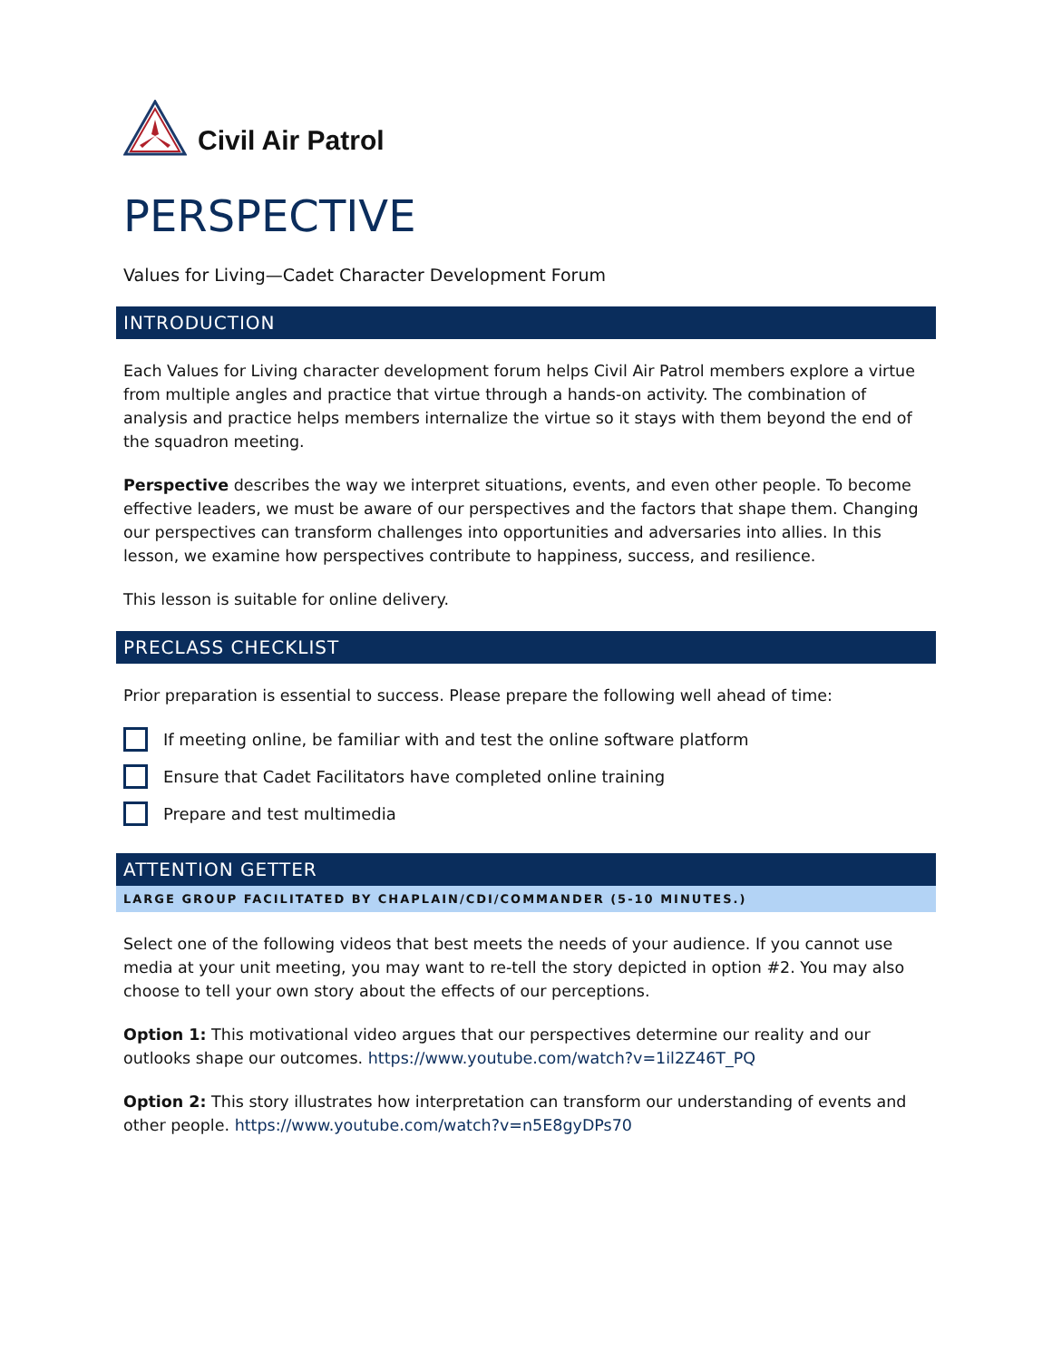Civil Air Patrol
PERSPECTIVE
Values for Living—Cadet Character Development Forum
INTRODUCTION
Each Values for Living character development forum helps Civil Air Patrol members explore a virtue from multiple angles and practice that virtue through a hands-on activity. The combination of analysis and practice helps members internalize the virtue so it stays with them beyond the end of the squadron meeting.
Perspective describes the way we interpret situations, events, and even other people. To become effective leaders, we must be aware of our perspectives and the factors that shape them. Changing our perspectives can transform challenges into opportunities and adversaries into allies. In this lesson, we examine how perspectives contribute to happiness, success, and resilience.
This lesson is suitable for online delivery.
PRECLASS CHECKLIST
Prior preparation is essential to success. Please prepare the following well ahead of time:
If meeting online, be familiar with and test the online software platform
Ensure that Cadet Facilitators have completed online training
Prepare and test multimedia
ATTENTION GETTER
LARGE GROUP FACILITATED BY CHAPLAIN/CDI/COMMANDER (5-10 MINUTES.)
Select one of the following videos that best meets the needs of your audience. If you cannot use media at your unit meeting, you may want to re-tell the story depicted in option #2. You may also choose to tell your own story about the effects of our perceptions.
Option 1: This motivational video argues that our perspectives determine our reality and our outlooks shape our outcomes. https://www.youtube.com/watch?v=1il2Z46T_PQ
Option 2: This story illustrates how interpretation can transform our understanding of events and other people. https://www.youtube.com/watch?v=n5E8gyDPs70